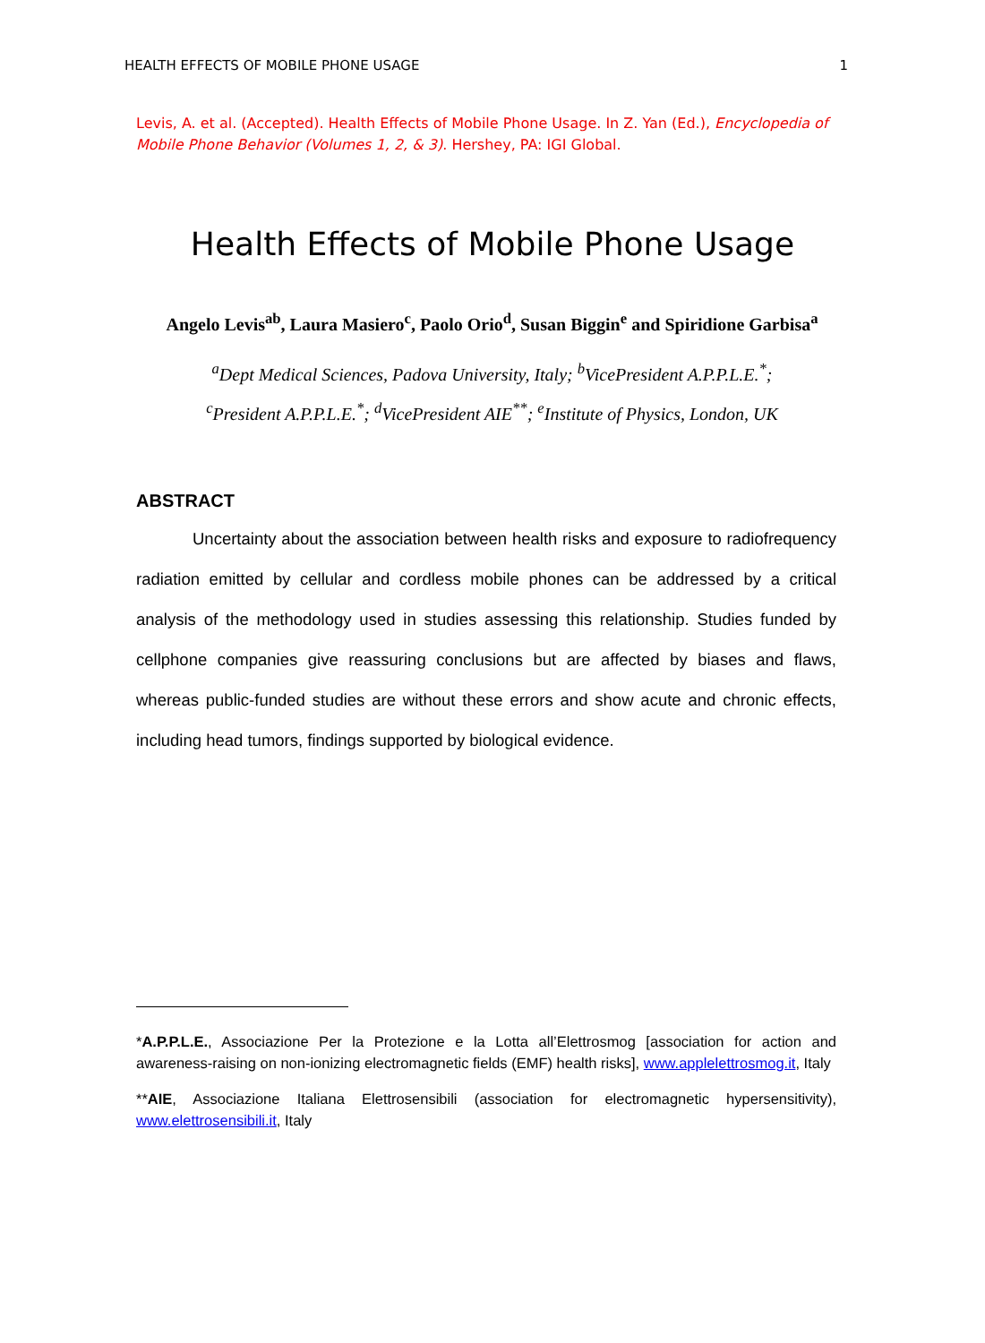HEALTH EFFECTS OF MOBILE PHONE USAGE 1
Levis, A. et al. (Accepted). Health Effects of Mobile Phone Usage. In Z. Yan (Ed.), Encyclopedia of Mobile Phone Behavior (Volumes 1, 2, & 3). Hershey, PA: IGI Global.
Health Effects of Mobile Phone Usage
Angelo Levis<sup>ab</sup>, Laura Masiero<sup>c</sup>, Paolo Orio<sup>d</sup>, Susan Biggin<sup>e</sup> and Spiridione Garbisa<sup>a</sup>
<sup>a</sup> Dept Medical Sciences, Padova University, Italy; <sup>b</sup>VicePresident A.P.P.L.E.<sup>*</sup>;
<sup>c</sup> President A.P.P.L.E.<sup>*</sup>; <sup>d</sup>VicePresident AIE<sup>**</sup>; <sup>e</sup>Institute of Physics, London, UK
ABSTRACT
Uncertainty about the association between health risks and exposure to radiofrequency radiation emitted by cellular and cordless mobile phones can be addressed by a critical analysis of the methodology used in studies assessing this relationship. Studies funded by cellphone companies give reassuring conclusions but are affected by biases and flaws, whereas public-funded studies are without these errors and show acute and chronic effects, including head tumors, findings supported by biological evidence.
*A.P.P.L.E., Associazione Per la Protezione e la Lotta all’Elettrosmog [association for action and awareness-raising on non-ionizing electromagnetic fields (EMF) health risks], www.applelettrosmog.it, Italy
**AIE, Associazione Italiana Elettrosensibili (association for electromagnetic hypersensitivity), www.elettrosensibili.it, Italy